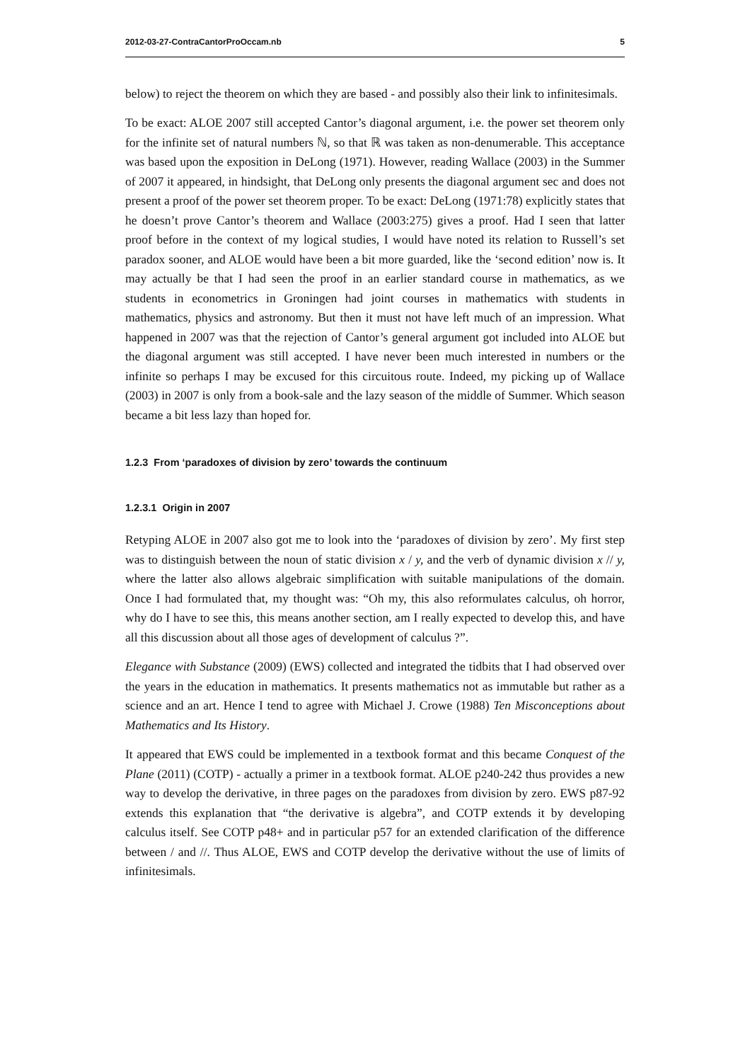2012-03-27-ContraCantorProOccam.nb 5
below) to reject the theorem on which they are based - and possibly also their link to infinitesimals.
To be exact: ALOE 2007 still accepted Cantor’s diagonal argument, i.e. the power set theorem only for the infinite set of natural numbers ℕ, so that ℝ was taken as non-denumerable. This acceptance was based upon the exposition in DeLong (1971). However, reading Wallace (2003) in the Summer of 2007 it appeared, in hindsight, that DeLong only presents the diagonal argument sec and does not present a proof of the power set theorem proper. To be exact: DeLong (1971:78) explicitly states that he doesn’t prove Cantor’s theorem and Wallace (2003:275) gives a proof. Had I seen that latter proof before in the context of my logical studies, I would have noted its relation to Russell’s set paradox sooner, and ALOE would have been a bit more guarded, like the ‘second edition’ now is. It may actually be that I had seen the proof in an earlier standard course in mathematics, as we students in econometrics in Groningen had joint courses in mathematics with students in mathematics, physics and astronomy. But then it must not have left much of an impression. What happened in 2007 was that the rejection of Cantor’s general argument got included into ALOE but the diagonal argument was still accepted. I have never been much interested in numbers or the infinite so perhaps I may be excused for this circuitous route. Indeed, my picking up of Wallace (2003) in 2007 is only from a book-sale and the lazy season of the middle of Summer. Which season became a bit less lazy than hoped for.
1.2.3 From ‘paradoxes of division by zero’ towards the continuum
1.2.3.1 Origin in 2007
Retyping ALOE in 2007 also got me to look into the ‘paradoxes of division by zero’. My first step was to distinguish between the noun of static division x / y, and the verb of dynamic division x // y, where the latter also allows algebraic simplification with suitable manipulations of the domain. Once I had formulated that, my thought was: “Oh my, this also reformulates calculus, oh horror, why do I have to see this, this means another section, am I really expected to develop this, and have all this discussion about all those ages of development of calculus ?”.
Elegance with Substance (2009) (EWS) collected and integrated the tidbits that I had observed over the years in the education in mathematics. It presents mathematics not as immutable but rather as a science and an art. Hence I tend to agree with Michael J. Crowe (1988) Ten Misconceptions about Mathematics and Its History.
It appeared that EWS could be implemented in a textbook format and this became Conquest of the Plane (2011) (COTP) - actually a primer in a textbook format. ALOE p240-242 thus provides a new way to develop the derivative, in three pages on the paradoxes from division by zero. EWS p87-92 extends this explanation that “the derivative is algebra”, and COTP extends it by developing calculus itself. See COTP p48+ and in particular p57 for an extended clarification of the difference between / and //. Thus ALOE, EWS and COTP develop the derivative without the use of limits of infinitesimals.